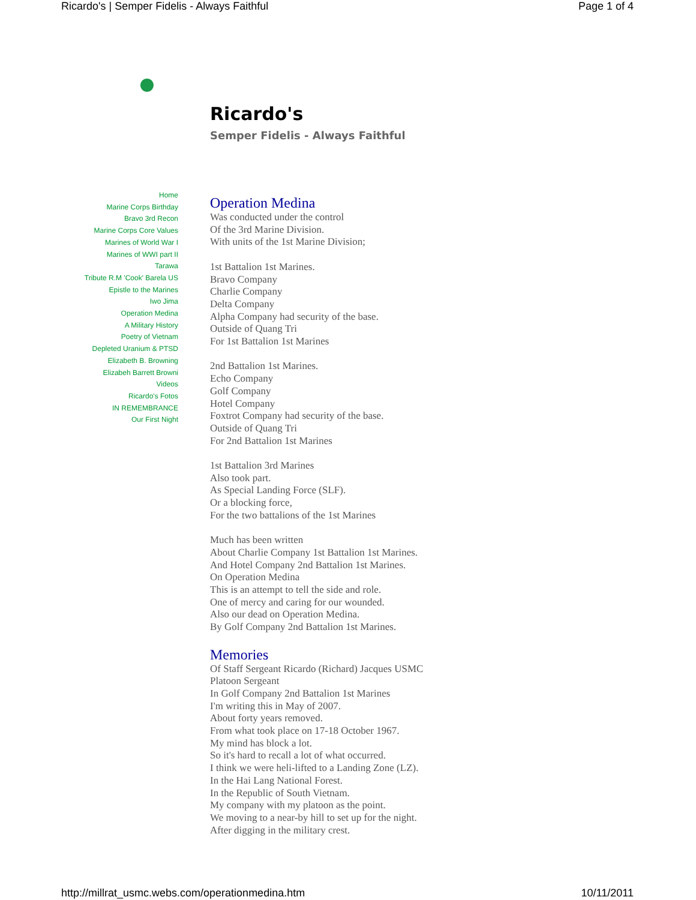Ricardo's | Semper Fidelis - Always Faithful Page 1 of 4
Ricardo's
Semper Fidelis - Always Faithful
Home
Marine Corps Birthday
Bravo 3rd Recon
Marine Corps Core Values
Marines of World War I
Marines of WWI part II
Tarawa
Tribute R.M 'Cook' Barela US
Epistle to the Marines
Iwo Jima
Operation Medina
A Military History
Poetry of Vietnam
Depleted Uranium & PTSD
Elizabeth B. Browning
Elizabeh Barrett Browni
Videos
Ricardo's Fotos
IN REMEMBRANCE
Our First Night
Operation Medina
Was conducted under the control
Of the 3rd Marine Division.
With units of the 1st Marine Division;
1st Battalion 1st Marines.
Bravo Company
Charlie Company
Delta Company
Alpha Company had security of the base.
Outside of Quang Tri
For 1st Battalion 1st Marines
2nd Battalion 1st Marines.
Echo Company
Golf Company
Hotel Company
Foxtrot Company had security of the base.
Outside of Quang Tri
For 2nd Battalion 1st Marines
1st Battalion 3rd Marines
Also took part.
As Special Landing Force (SLF).
Or a blocking force,
For the two battalions of the 1st Marines
Much has been written
About Charlie Company 1st Battalion 1st Marines.
And Hotel Company 2nd Battalion 1st Marines.
On Operation Medina
This is an attempt to tell the side and role.
One of mercy and caring for our wounded.
Also our dead on Operation Medina.
By Golf Company 2nd Battalion 1st Marines.
Memories
Of Staff Sergeant Ricardo (Richard) Jacques USMC
Platoon Sergeant
In Golf Company 2nd Battalion 1st Marines
I'm writing this in May of 2007.
About forty years removed.
From what took place on 17-18 October 1967.
My mind has block a lot.
So it's hard to recall a lot of what occurred.
I think we were heli-lifted to a Landing Zone (LZ).
In the Hai Lang National Forest.
In the Republic of South Vietnam.
My company with my platoon as the point.
We moving to a near-by hill to set up for the night.
After digging in the military crest.
http://millrat_usmc.webs.com/operationmedina.htm 10/11/2011